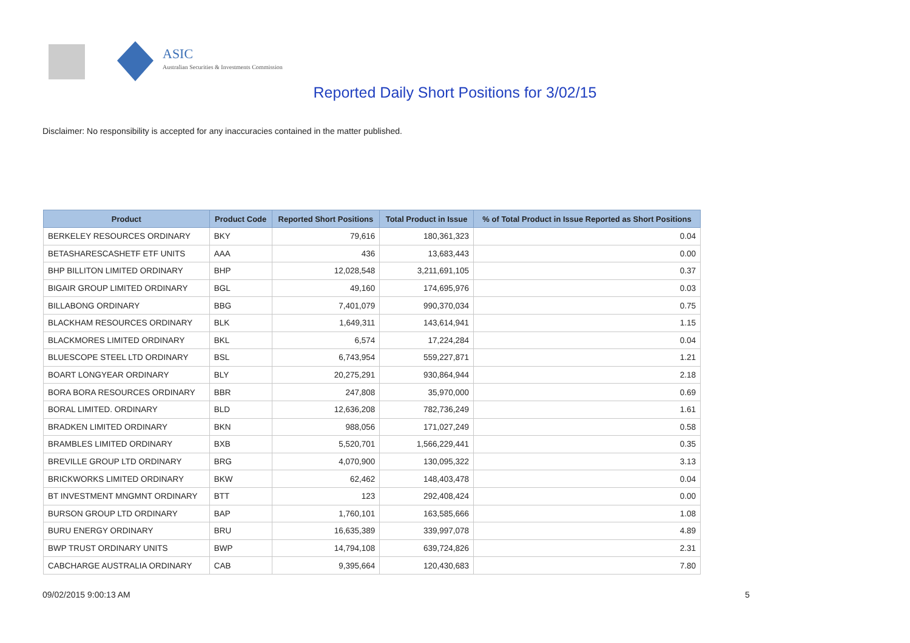ASIC
Australian Securities & Investments Commission
Reported Daily Short Positions for 3/02/15
Disclaimer: No responsibility is accepted for any inaccuracies contained in the matter published.
| Product | Product Code | Reported Short Positions | Total Product in Issue | % of Total Product in Issue Reported as Short Positions |
| --- | --- | --- | --- | --- |
| BERKELEY RESOURCES ORDINARY | BKY | 79,616 | 180,361,323 | 0.04 |
| BETASHARESCASHETF ETF UNITS | AAA | 436 | 13,683,443 | 0.00 |
| BHP BILLITON LIMITED ORDINARY | BHP | 12,028,548 | 3,211,691,105 | 0.37 |
| BIGAIR GROUP LIMITED ORDINARY | BGL | 49,160 | 174,695,976 | 0.03 |
| BILLABONG ORDINARY | BBG | 7,401,079 | 990,370,034 | 0.75 |
| BLACKHAM RESOURCES ORDINARY | BLK | 1,649,311 | 143,614,941 | 1.15 |
| BLACKMORES LIMITED ORDINARY | BKL | 6,574 | 17,224,284 | 0.04 |
| BLUESCOPE STEEL LTD ORDINARY | BSL | 6,743,954 | 559,227,871 | 1.21 |
| BOART LONGYEAR ORDINARY | BLY | 20,275,291 | 930,864,944 | 2.18 |
| BORA BORA RESOURCES ORDINARY | BBR | 247,808 | 35,970,000 | 0.69 |
| BORAL LIMITED. ORDINARY | BLD | 12,636,208 | 782,736,249 | 1.61 |
| BRADKEN LIMITED ORDINARY | BKN | 988,056 | 171,027,249 | 0.58 |
| BRAMBLES LIMITED ORDINARY | BXB | 5,520,701 | 1,566,229,441 | 0.35 |
| BREVILLE GROUP LTD ORDINARY | BRG | 4,070,900 | 130,095,322 | 3.13 |
| BRICKWORKS LIMITED ORDINARY | BKW | 62,462 | 148,403,478 | 0.04 |
| BT INVESTMENT MNGMNT ORDINARY | BTT | 123 | 292,408,424 | 0.00 |
| BURSON GROUP LTD ORDINARY | BAP | 1,760,101 | 163,585,666 | 1.08 |
| BURU ENERGY ORDINARY | BRU | 16,635,389 | 339,997,078 | 4.89 |
| BWP TRUST ORDINARY UNITS | BWP | 14,794,108 | 639,724,826 | 2.31 |
| CABCHARGE AUSTRALIA ORDINARY | CAB | 9,395,664 | 120,430,683 | 7.80 |
09/02/2015 9:00:13 AM 5